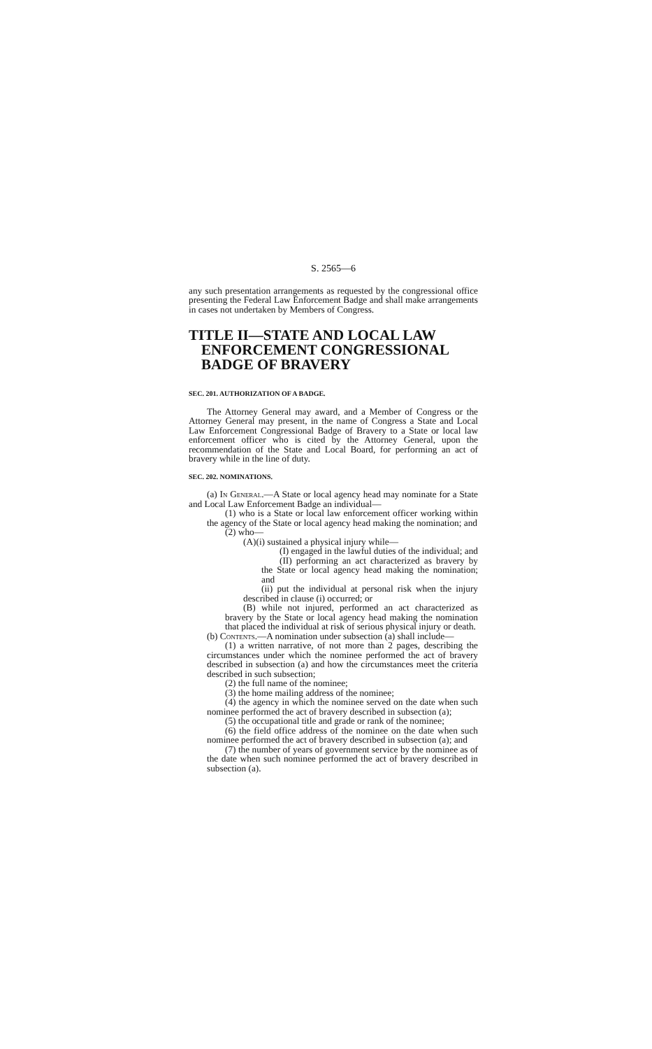S. 2565—6
any such presentation arrangements as requested by the congressional office presenting the Federal Law Enforcement Badge and shall make arrangements in cases not undertaken by Members of Congress.
TITLE II—STATE AND LOCAL LAW ENFORCEMENT CONGRESSIONAL BADGE OF BRAVERY
SEC. 201. AUTHORIZATION OF A BADGE.
The Attorney General may award, and a Member of Congress or the Attorney General may present, in the name of Congress a State and Local Law Enforcement Congressional Badge of Bravery to a State or local law enforcement officer who is cited by the Attorney General, upon the recommendation of the State and Local Board, for performing an act of bravery while in the line of duty.
SEC. 202. NOMINATIONS.
(a) In General.—A State or local agency head may nominate for a State and Local Law Enforcement Badge an individual—
(1) who is a State or local law enforcement officer working within the agency of the State or local agency head making the nomination; and
(2) who—
(A)(i) sustained a physical injury while—
(I) engaged in the lawful duties of the individual; and
(II) performing an act characterized as bravery by the State or local agency head making the nomination; and
(ii) put the individual at personal risk when the injury described in clause (i) occurred; or
(B) while not injured, performed an act characterized as bravery by the State or local agency head making the nomination that placed the individual at risk of serious physical injury or death.
(b) Contents.—A nomination under subsection (a) shall include—
(1) a written narrative, of not more than 2 pages, describing the circumstances under which the nominee performed the act of bravery described in subsection (a) and how the circumstances meet the criteria described in such subsection;
(2) the full name of the nominee;
(3) the home mailing address of the nominee;
(4) the agency in which the nominee served on the date when such nominee performed the act of bravery described in subsection (a);
(5) the occupational title and grade or rank of the nominee;
(6) the field office address of the nominee on the date when such nominee performed the act of bravery described in subsection (a); and
(7) the number of years of government service by the nominee as of the date when such nominee performed the act of bravery described in subsection (a).